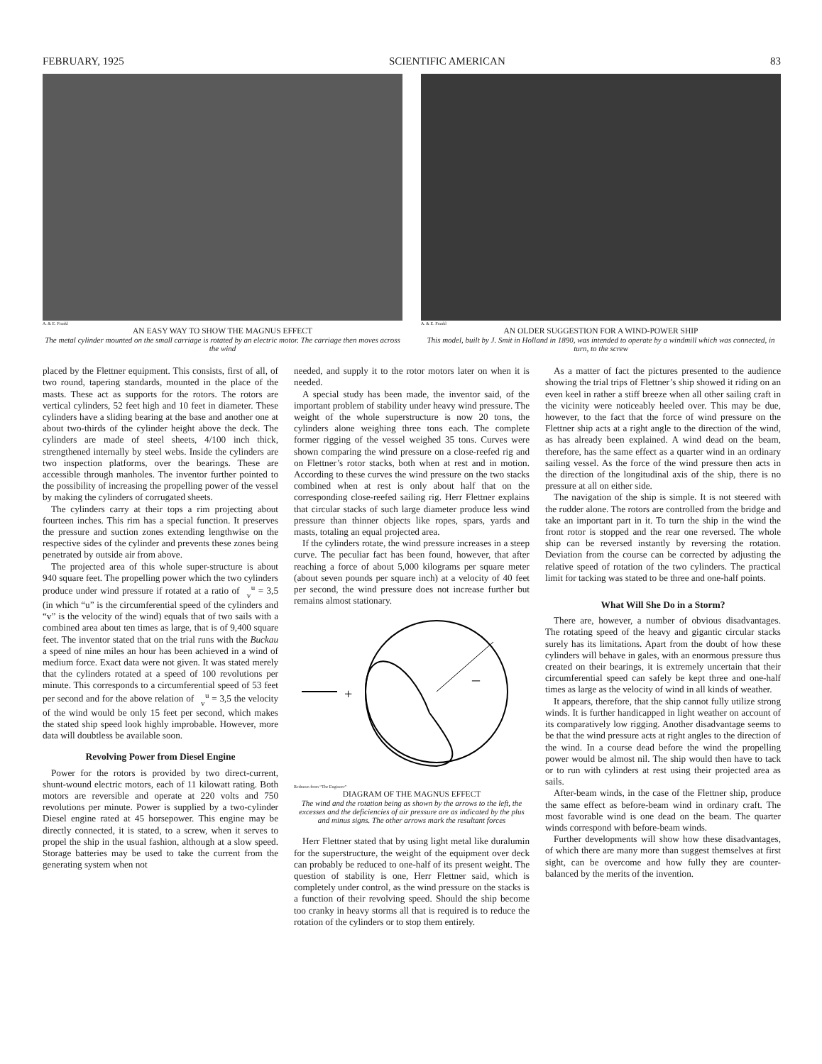FEBRUARY, 1925 SCIENTIFIC AMERICAN 83
A. & E. Frankl
AN EASY WAY TO SHOW THE MAGNUS EFFECT
The metal cylinder mounted on the small carriage is rotated by an electric motor. The carriage then moves across the wind
A. & E. Frankl
AN OLDER SUGGESTION FOR A WIND-POWER SHIP
This model, built by J. Smit in Holland in 1890, was intended to operate by a windmill which was connected, in turn, to the screw
placed by the Flettner equipment. This consists, first of all, of two round, tapering standards, mounted in the place of the masts. These act as supports for the rotors. The rotors are vertical cylinders, 52 feet high and 10 feet in diameter. These cylinders have a sliding bearing at the base and another one at about two-thirds of the cylinder height above the deck. The cylinders are made of steel sheets, 4/100 inch thick, strengthened internally by steel webs. Inside the cylinders are two inspection platforms, over the bearings. These are accessible through manholes. The inventor further pointed to the possibility of increasing the propelling power of the vessel by making the cylinders of corrugated sheets.
The cylinders carry at their tops a rim projecting about fourteen inches. This rim has a special function. It preserves the pressure and suction zones extending lengthwise on the respective sides of the cylinder and prevents these zones being penetrated by outside air from above.
The projected area of this whole super-structure is about 940 square feet. The propelling power which the two cylinders produce under wind pressure if rotated at a ratio of u
v = 3,5 (in which “u” is the circumferential speed of the cylinders and “v” is the velocity of the wind) equals that of two sails with a combined area about ten times as large, that is of 9,400 square feet. The inventor stated that on the trial runs with the Buckau a speed of nine miles an hour has been achieved in a wind of medium force. Exact data were not given. It was stated merely that the cylinders rotated at a speed of 100 revolutions per minute. This corresponds to a circumferential speed of 53 feet per second and for the above relation of u
v = 3,5 the velocity of the wind would be only 15 feet per second, which makes the stated ship speed look highly improbable. However, more data will doubtless be available soon.
Revolving Power from Diesel Engine
Power for the rotors is provided by two direct-current, shunt-wound electric motors, each of 11 kilowatt rating. Both motors are reversible and operate at 220 volts and 750 revolutions per minute. Power is supplied by a two-cylinder Diesel engine rated at 45 horsepower. This engine may be directly connected, it is stated, to a screw, when it serves to propel the ship in the usual fashion, although at a slow speed. Storage batteries may be used to take the current from the generating system when not
needed, and supply it to the rotor motors later on when it is needed.
A special study has been made, the inventor said, of the important problem of stability under heavy wind pressure. The weight of the whole superstructure is now 20 tons, the cylinders alone weighing three tons each. The complete former rigging of the vessel weighed 35 tons. Curves were shown comparing the wind pressure on a close-reefed rig and on Flettner’s rotor stacks, both when at rest and in motion. According to these curves the wind pressure on the two stacks combined when at rest is only about half that on the corresponding close-reefed sailing rig. Herr Flettner explains that circular stacks of such large diameter produce less wind pressure than thinner objects like ropes, spars, yards and masts, totaling an equal projected area.
If the cylinders rotate, the wind pressure increases in a steep curve. The peculiar fact has been found, however, that after reaching a force of about 5,000 kilograms per square meter (about seven pounds per square inch) at a velocity of 40 feet per second, the wind pressure does not increase further but remains almost stationary.
+
–
Redrawn from “The Engineer”
DIAGRAM OF THE MAGNUS EFFECT
The wind and the rotation being as shown by the arrows to the left, the excesses and the deficiencies of air pressure are as indicated by the plus and minus signs. The other arrows mark the resultant forces
Herr Flettner stated that by using light metal like duralumin for the superstructure, the weight of the equipment over deck can probably be reduced to one-half of its present weight. The question of stability is one, Herr Flettner said, which is completely under control, as the wind pressure on the stacks is a function of their revolving speed. Should the ship become too cranky in heavy storms all that is required is to reduce the rotation of the cylinders or to stop them entirely.
As a matter of fact the pictures presented to the audience showing the trial trips of Flettner’s ship showed it riding on an even keel in rather a stiff breeze when all other sailing craft in the vicinity were noticeably heeled over. This may be due, however, to the fact that the force of wind pressure on the Flettner ship acts at a right angle to the direction of the wind, as has already been explained. A wind dead on the beam, therefore, has the same effect as a quarter wind in an ordinary sailing vessel. As the force of the wind pressure then acts in the direction of the longitudinal axis of the ship, there is no pressure at all on either side.
The navigation of the ship is simple. It is not steered with the rudder alone. The rotors are controlled from the bridge and take an important part in it. To turn the ship in the wind the front rotor is stopped and the rear one reversed. The whole ship can be reversed instantly by reversing the rotation. Deviation from the course can be corrected by adjusting the relative speed of rotation of the two cylinders. The practical limit for tacking was stated to be three and one-half points.
What Will She Do in a Storm?
There are, however, a number of obvious disadvantages. The rotating speed of the heavy and gigantic circular stacks surely has its limitations. Apart from the doubt of how these cylinders will behave in gales, with an enormous pressure thus created on their bearings, it is extremely uncertain that their circumferential speed can safely be kept three and one-half times as large as the velocity of wind in all kinds of weather.
It appears, therefore, that the ship cannot fully utilize strong winds. It is further handicapped in light weather on account of its comparatively low rigging. Another disadvantage seems to be that the wind pressure acts at right angles to the direction of the wind. In a course dead before the wind the propelling power would be almost nil. The ship would then have to tack or to run with cylinders at rest using their projected area as sails.
After-beam winds, in the case of the Flettner ship, produce the same effect as before-beam wind in ordinary craft. The most favorable wind is one dead on the beam. The quarter winds correspond with before-beam winds.
Further developments will show how these disadvantages, of which there are many more than suggest themselves at first sight, can be overcome and how fully they are counter-balanced by the merits of the invention.